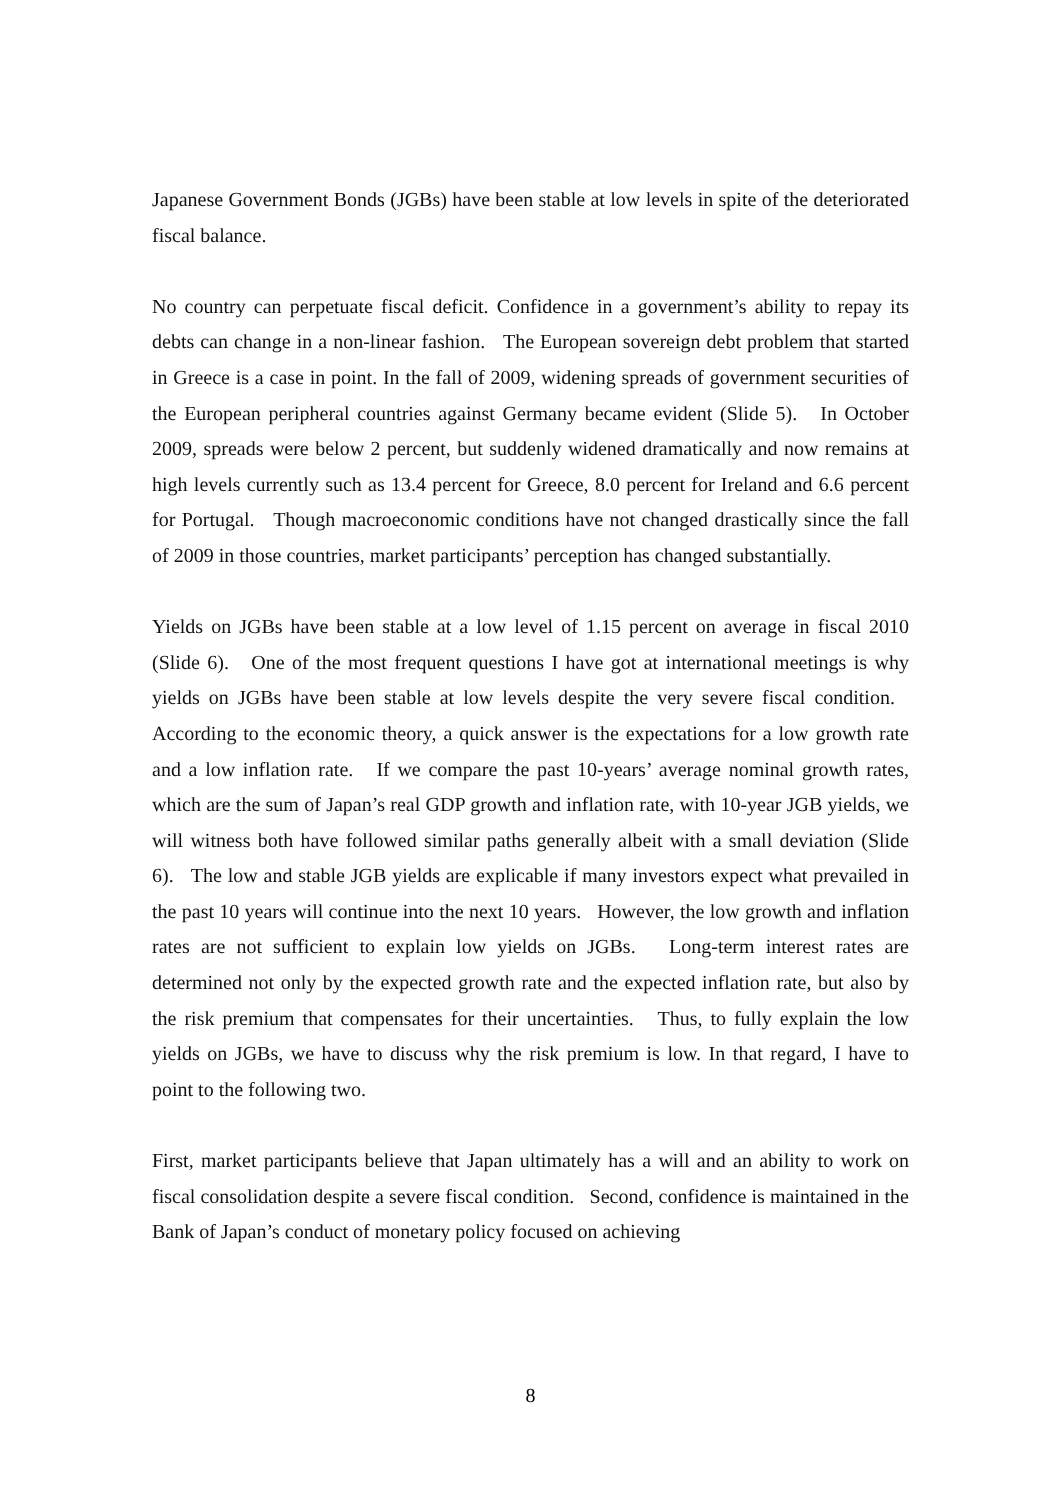Japanese Government Bonds (JGBs) have been stable at low levels in spite of the deteriorated fiscal balance.
No country can perpetuate fiscal deficit. Confidence in a government’s ability to repay its debts can change in a non-linear fashion. The European sovereign debt problem that started in Greece is a case in point. In the fall of 2009, widening spreads of government securities of the European peripheral countries against Germany became evident (Slide 5). In October 2009, spreads were below 2 percent, but suddenly widened dramatically and now remains at high levels currently such as 13.4 percent for Greece, 8.0 percent for Ireland and 6.6 percent for Portugal. Though macroeconomic conditions have not changed drastically since the fall of 2009 in those countries, market participants’ perception has changed substantially.
Yields on JGBs have been stable at a low level of 1.15 percent on average in fiscal 2010 (Slide 6). One of the most frequent questions I have got at international meetings is why yields on JGBs have been stable at low levels despite the very severe fiscal condition. According to the economic theory, a quick answer is the expectations for a low growth rate and a low inflation rate. If we compare the past 10-years’ average nominal growth rates, which are the sum of Japan’s real GDP growth and inflation rate, with 10-year JGB yields, we will witness both have followed similar paths generally albeit with a small deviation (Slide 6). The low and stable JGB yields are explicable if many investors expect what prevailed in the past 10 years will continue into the next 10 years. However, the low growth and inflation rates are not sufficient to explain low yields on JGBs. Long-term interest rates are determined not only by the expected growth rate and the expected inflation rate, but also by the risk premium that compensates for their uncertainties. Thus, to fully explain the low yields on JGBs, we have to discuss why the risk premium is low. In that regard, I have to point to the following two.
First, market participants believe that Japan ultimately has a will and an ability to work on fiscal consolidation despite a severe fiscal condition. Second, confidence is maintained in the Bank of Japan’s conduct of monetary policy focused on achieving
8